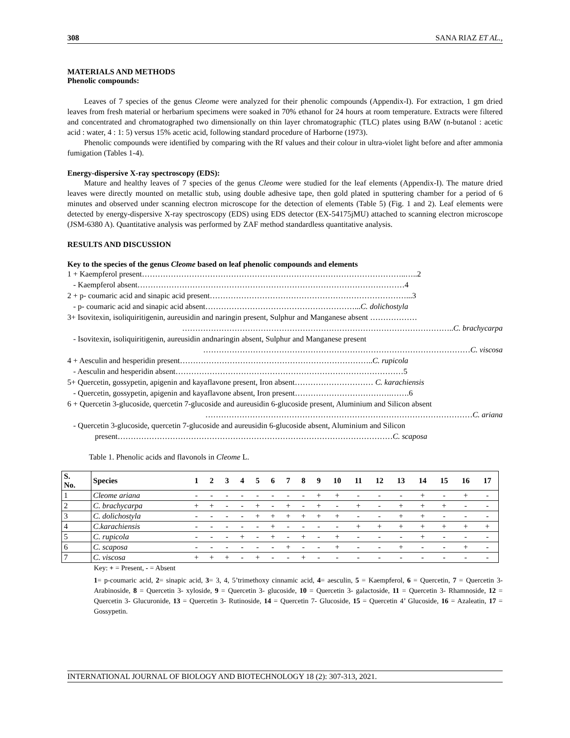308 SANA RIAZ ET AL.,
MATERIALS AND METHODS
Phenolic compounds:
Leaves of 7 species of the genus Cleome were analyzed for their phenolic compounds (Appendix-I). For extraction, 1 gm dried leaves from fresh material or herbarium specimens were soaked in 70% ethanol for 24 hours at room temperature. Extracts were filtered and concentrated and chromatographed two dimensionally on thin layer chromatographic (TLC) plates using BAW (n-butanol : acetic acid : water, 4 : 1: 5) versus 15% acetic acid, following standard procedure of Harborne (1973).
Phenolic compounds were identified by comparing with the Rf values and their colour in ultra-violet light before and after ammonia fumigation (Tables 1-4).
Energy-dispersive X-ray spectroscopy (EDS):
Mature and healthy leaves of 7 species of the genus Cleome were studied for the leaf elements (Appendix-I). The mature dried leaves were directly mounted on metallic stub, using double adhesive tape, then gold plated in sputtering chamber for a period of 6 minutes and observed under scanning electron microscope for the detection of elements (Table 5) (Fig. 1 and 2). Leaf elements were detected by energy-dispersive X-ray spectroscopy (EDS) using EDS detector (EX-54175jMU) attached to scanning electron microscope (JSM-6380 A). Quantitative analysis was performed by ZAF method standardless quantitative analysis.
RESULTS AND DISCUSSION
Key to the species of the genus Cleome based on leaf phenolic compounds and elements
1 + Kaempferol present………………………………………………………………………………………..…..2
- Kaempferol absent…………………………………………………………………………………………4
2 + p- coumaric acid and sinapic acid present…………………………………………………………………...3
- p- coumaric acid and sinapic acid absent…………………………………………………...C. dolichostyla
3+ Isovitexin, isoliquiritigenin, aureusidin and naringin present, Sulphur and Manganese absent ………………
…………………………………………………………………………………………..C. brachycarpa
- Isovitexin, isoliquiritigenin, aureusidin andnaringin absent, Sulphur and Manganese present
…………………………………………………………………………………………C. viscosa
4 + Aesculin and hesperidin present………………………………………………………………..C. rupicola
- Aesculin and hesperidin absent……………………………………………………………………………5
5+ Quercetin, gossypetin, apigenin and kayaflavone present, Iron absent………………………… C. karachiensis
- Quercetin, gossypetin, apigenin and kayaflavone absent, Iron present……………………………….…….6
6 + Quercetin 3-glucoside, quercetin 7-glucoside and aureusidin 6-glucoside present, Aluminium and Silicon absent
…………………………………………………………………………………………C. ariana
- Quercetin 3-glucoside, quercetin 7-glucoside and aureusidin 6-glucoside absent, Aluminium and Silicon
present……………………………………………………………………………………………C. scaposa
Table 1. Phenolic acids and flavonols in Cleome L.
| S. No. | Species | 1 | 2 | 3 | 4 | 5 | 6 | 7 | 8 | 9 | 10 | 11 | 12 | 13 | 14 | 15 | 16 | 17 |
| --- | --- | --- | --- | --- | --- | --- | --- | --- | --- | --- | --- | --- | --- | --- | --- | --- | --- | --- |
| 1 | Cleome ariana | - | - | - | - | - | - | - | - | + | + | - | - | - | + | - | + | - |
| 2 | C. brachycarpa | + | + | - | - | + | - | + | - | + | - | + | - | + | + | + | - | - |
| 3 | C. dolichostyla | - | - | - | - | + | + | + | + | + | + | - | - | + | + | - | - | - |
| 4 | C.karachiensis | - | - | - | - | - | + | - | - | - | - | + | + | + | + | + | + | + |
| 5 | C. rupicola | - | - | - | + | - | + | - | + | - | + | - | - | - | + | - | - | - |
| 6 | C. scaposa | - | - | - | - | - | - | + | - | - | + | - | - | + | - | - | + | - |
| 7 | C. viscosa | + | + | + | - | + | - | - | + | - | - | - | - | - | - | - | - | - |
Key: + = Present, - = Absent
1= p-coumaric acid, 2= sinapic acid, 3= 3, 4, 5’trimethoxy cinnamic acid, 4= aesculin, 5 = Kaempferol, 6 = Quercetin, 7 = Quercetin 3- Arabinoside, 8 = Quercetin 3- xyloside, 9 = Quercetin 3- glucoside, 10 = Quercetin 3- galactoside, 11 = Quercetin 3- Rhamnoside, 12 = Quercetin 3- Glucuronide, 13 = Quercetin 3- Rutinoside, 14 = Quercetin 7- Glucoside, 15 = Quercetin 4’ Glucoside, 16 = Azaleatin, 17 = Gossypetin.
INTERNATIONAL JOURNAL OF BIOLOGY AND BIOTECHNOLOGY 18 (2): 307-313, 2021.